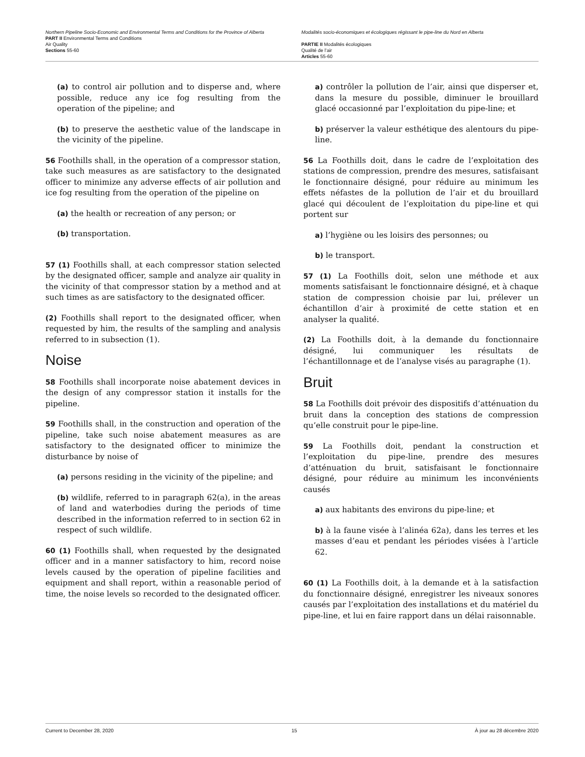Northern Pipeline Socio-Economic and Environmental Terms and Conditions for the Province of Alberta
PART II Environmental Terms and Conditions
Air Quality
Sections 55-60
Modalités socio-économiques et écologiques régissant le pipe-line du Nord en Alberta
PARTIE II Modalités écologiques
Qualité de l’air
Articles 55-60
(a) to control air pollution and to disperse and, where possible, reduce any ice fog resulting from the operation of the pipeline; and
(b) to preserve the aesthetic value of the landscape in the vicinity of the pipeline.
56 Foothills shall, in the operation of a compressor station, take such measures as are satisfactory to the designated officer to minimize any adverse effects of air pollution and ice fog resulting from the operation of the pipeline on
(a) the health or recreation of any person; or
(b) transportation.
57 (1) Foothills shall, at each compressor station selected by the designated officer, sample and analyze air quality in the vicinity of that compressor station by a method and at such times as are satisfactory to the designated officer.
(2) Foothills shall report to the designated officer, when requested by him, the results of the sampling and analysis referred to in subsection (1).
Noise
58 Foothills shall incorporate noise abatement devices in the design of any compressor station it installs for the pipeline.
59 Foothills shall, in the construction and operation of the pipeline, take such noise abatement measures as are satisfactory to the designated officer to minimize the disturbance by noise of
(a) persons residing in the vicinity of the pipeline; and
(b) wildlife, referred to in paragraph 62(a), in the areas of land and waterbodies during the periods of time described in the information referred to in section 62 in respect of such wildlife.
60 (1) Foothills shall, when requested by the designated officer and in a manner satisfactory to him, record noise levels caused by the operation of pipeline facilities and equipment and shall report, within a reasonable period of time, the noise levels so recorded to the designated officer.
a) contrôler la pollution de l’air, ainsi que disperser et, dans la mesure du possible, diminuer le brouillard glacé occasionné par l’exploitation du pipe-line; et
b) préserver la valeur esthétique des alentours du pipe-line.
56 La Foothills doit, dans le cadre de l’exploitation des stations de compression, prendre des mesures, satisfaisant le fonctionnaire désigné, pour réduire au minimum les effets néfastes de la pollution de l’air et du brouillard glacé qui découlent de l’exploitation du pipe-line et qui portent sur
a) l’hygiène ou les loisirs des personnes; ou
b) le transport.
57 (1) La Foothills doit, selon une méthode et aux moments satisfaisant le fonctionnaire désigné, et à chaque station de compression choisie par lui, prélever un échantillon d’air à proximité de cette station et en analyser la qualité.
(2) La Foothills doit, à la demande du fonctionnaire désigné, lui communiquer les résultats de l’échantillonnage et de l’analyse visés au paragraphe (1).
Bruit
58 La Foothills doit prévoir des dispositifs d’atténuation du bruit dans la conception des stations de compression qu’elle construit pour le pipe-line.
59 La Foothills doit, pendant la construction et l’exploitation du pipe-line, prendre des mesures d’atténuation du bruit, satisfaisant le fonctionnaire désigné, pour réduire au minimum les inconvénients causés
a) aux habitants des environs du pipe-line; et
b) à la faune visée à l’alinéa 62a), dans les terres et les masses d’eau et pendant les périodes visées à l’article 62.
60 (1) La Foothills doit, à la demande et à la satisfaction du fonctionnaire désigné, enregistrer les niveaux sonores causés par l’exploitation des installations et du matériel du pipe-line, et lui en faire rapport dans un délai raisonnable.
Current to December 28, 2020 15 À jour au 28 décembre 2020